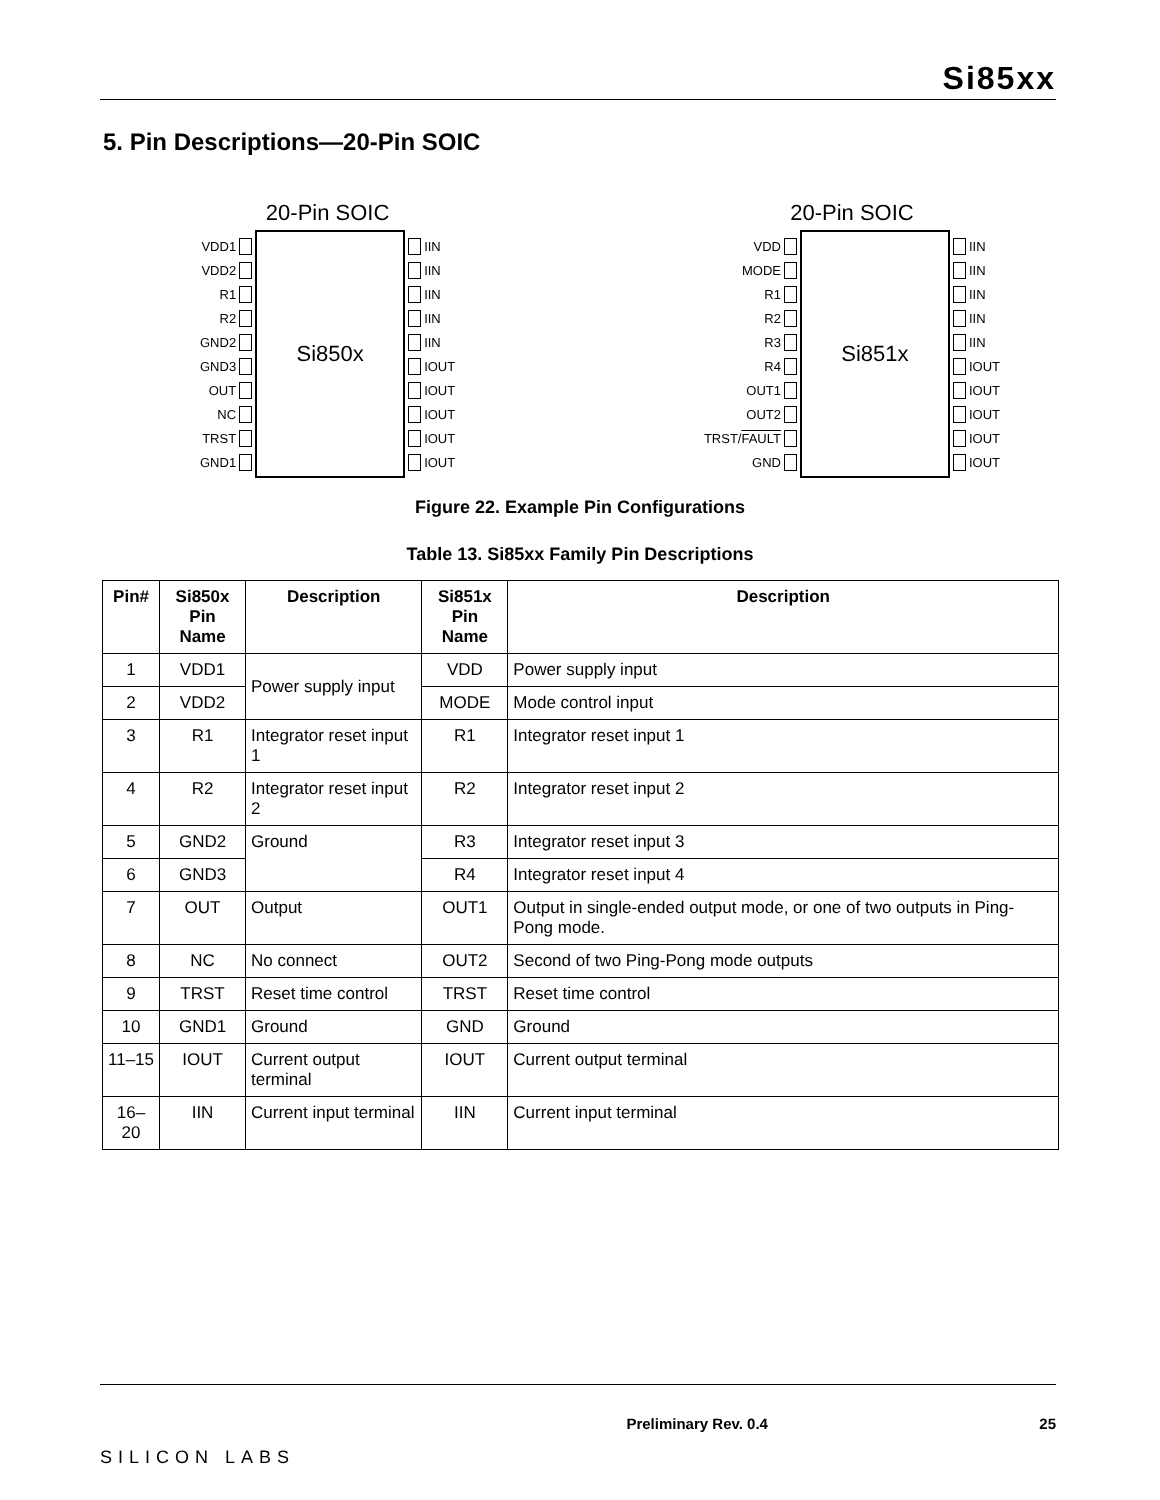Si85xx
5. Pin Descriptions—20-Pin SOIC
20-Pin SOIC
VDD1
VDD2
R1
R2
GND2
GND3
OUT
NC
TRST
GND1
Si850x
IIN
IIN
IIN
IIN
IIN
IOUT
IOUT
IOUT
IOUT
IOUT
20-Pin SOIC
VDD
MODE
R1
R2
R3
R4
OUT1
OUT2
TRST/ FAULT
GND
Si851x
IIN
IIN
IIN
IIN
IIN
IOUT
IOUT
IOUT
IOUT
IOUT
Figure 22. Example Pin Configurations
Table 13. Si85xx Family Pin Descriptions
| Pin# | Si850x Pin Name | Description | Si851x Pin Name | Description |
| --- | --- | --- | --- | --- |
| 1 | VDD1 | Power supply input | VDD | Power supply input |
| 2 | VDD2 | | MODE | Mode control input |
| 3 | R1 | Integrator reset input 1 | R1 | Integrator reset input 1 |
| 4 | R2 | Integrator reset input 2 | R2 | Integrator reset input 2 |
| 5 | GND2 | Ground | R3 | Integrator reset input 3 |
| 6 | GND3 | | R4 | Integrator reset input 4 |
| 7 | OUT | Output | OUT1 | Output in single-ended output mode, or one of two outputs in Ping-Pong mode. |
| 8 | NC | No connect | OUT2 | Second of two Ping-Pong mode outputs |
| 9 | TRST | Reset time control | TRST | Reset time control |
| 10 | GND1 | Ground | GND | Ground |
| 11–15 | IOUT | Current output terminal | IOUT | Current output terminal |
| 16–20 | IIN | Current input terminal | IIN | Current input terminal |
SILICON LABS
Preliminary Rev. 0.4 25